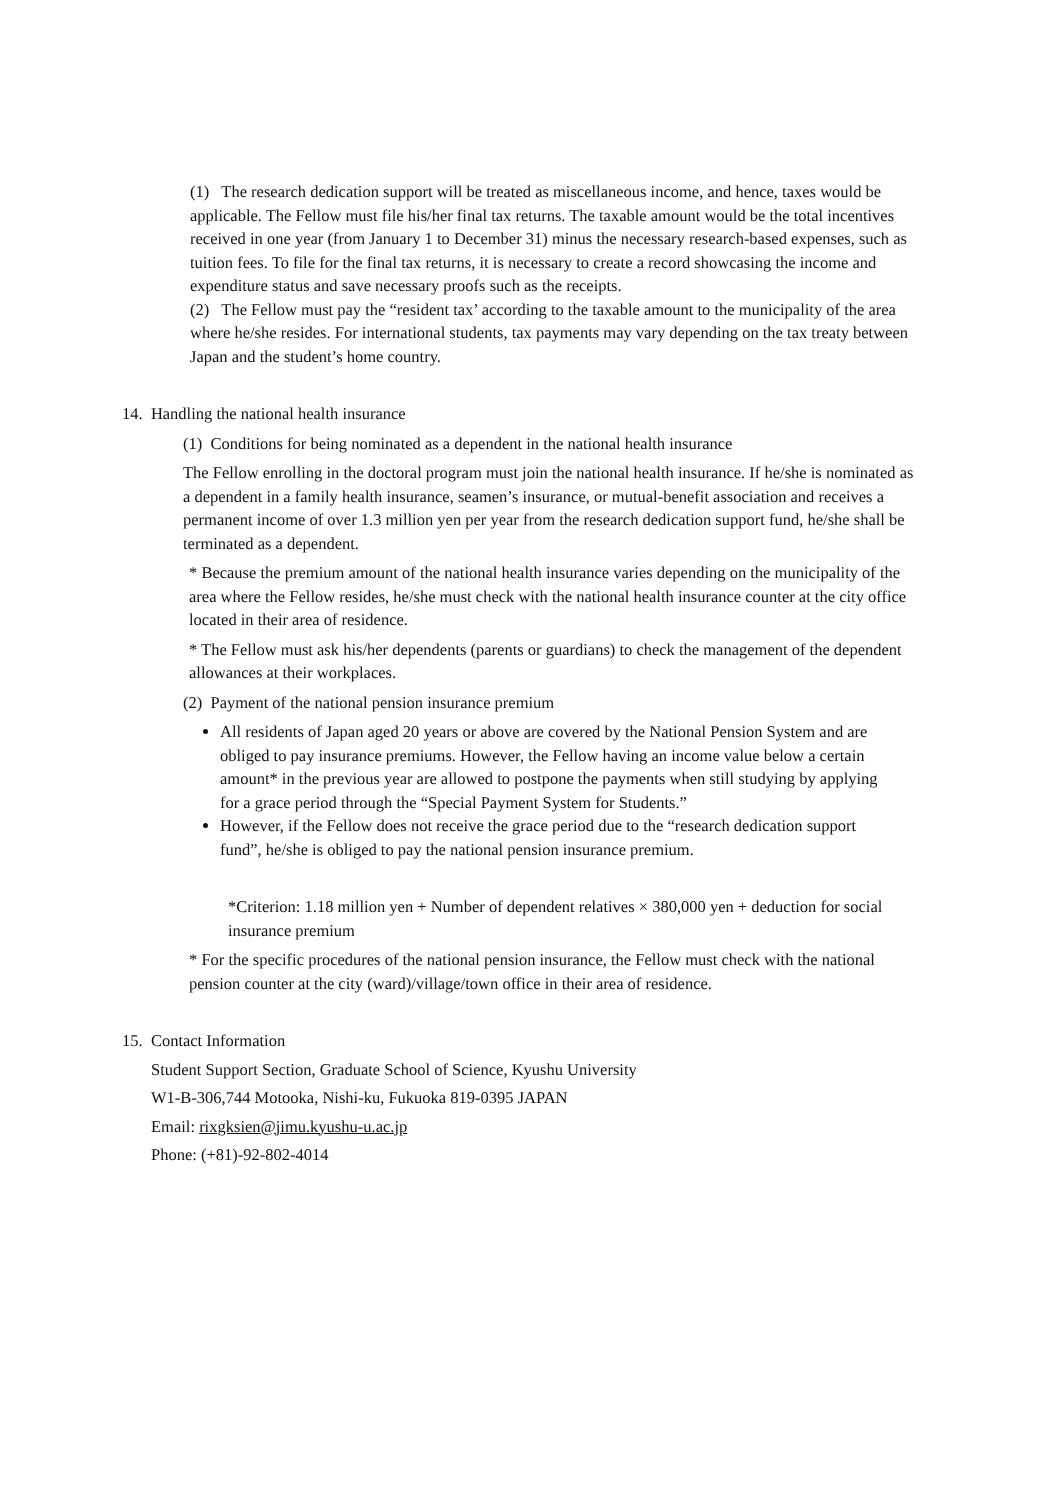(1) The research dedication support will be treated as miscellaneous income, and hence, taxes would be applicable. The Fellow must file his/her final tax returns. The taxable amount would be the total incentives received in one year (from January 1 to December 31) minus the necessary research-based expenses, such as tuition fees. To file for the final tax returns, it is necessary to create a record showcasing the income and expenditure status and save necessary proofs such as the receipts.
(2) The Fellow must pay the “resident tax’ according to the taxable amount to the municipality of the area where he/she resides. For international students, tax payments may vary depending on the tax treaty between Japan and the student’s home country.
14. Handling the national health insurance
(1) Conditions for being nominated as a dependent in the national health insurance
The Fellow enrolling in the doctoral program must join the national health insurance. If he/she is nominated as a dependent in a family health insurance, seamen’s insurance, or mutual-benefit association and receives a permanent income of over 1.3 million yen per year from the research dedication support fund, he/she shall be terminated as a dependent.
* Because the premium amount of the national health insurance varies depending on the municipality of the area where the Fellow resides, he/she must check with the national health insurance counter at the city office located in their area of residence.
* The Fellow must ask his/her dependents (parents or guardians) to check the management of the dependent allowances at their workplaces.
(2) Payment of the national pension insurance premium
All residents of Japan aged 20 years or above are covered by the National Pension System and are obliged to pay insurance premiums. However, the Fellow having an income value below a certain amount* in the previous year are allowed to postpone the payments when still studying by applying for a grace period through the “Special Payment System for Students.”
However, if the Fellow does not receive the grace period due to the “research dedication support fund”, he/she is obliged to pay the national pension insurance premium.
*Criterion: 1.18 million yen + Number of dependent relatives × 380,000 yen + deduction for social insurance premium
* For the specific procedures of the national pension insurance, the Fellow must check with the national pension counter at the city (ward)/village/town office in their area of residence.
15. Contact Information
Student Support Section, Graduate School of Science, Kyushu University
W1-B-306,744 Motooka, Nishi-ku, Fukuoka 819-0395 JAPAN
Email: rixgksien@jimu.kyushu-u.ac.jp
Phone: (+81)-92-802-4014